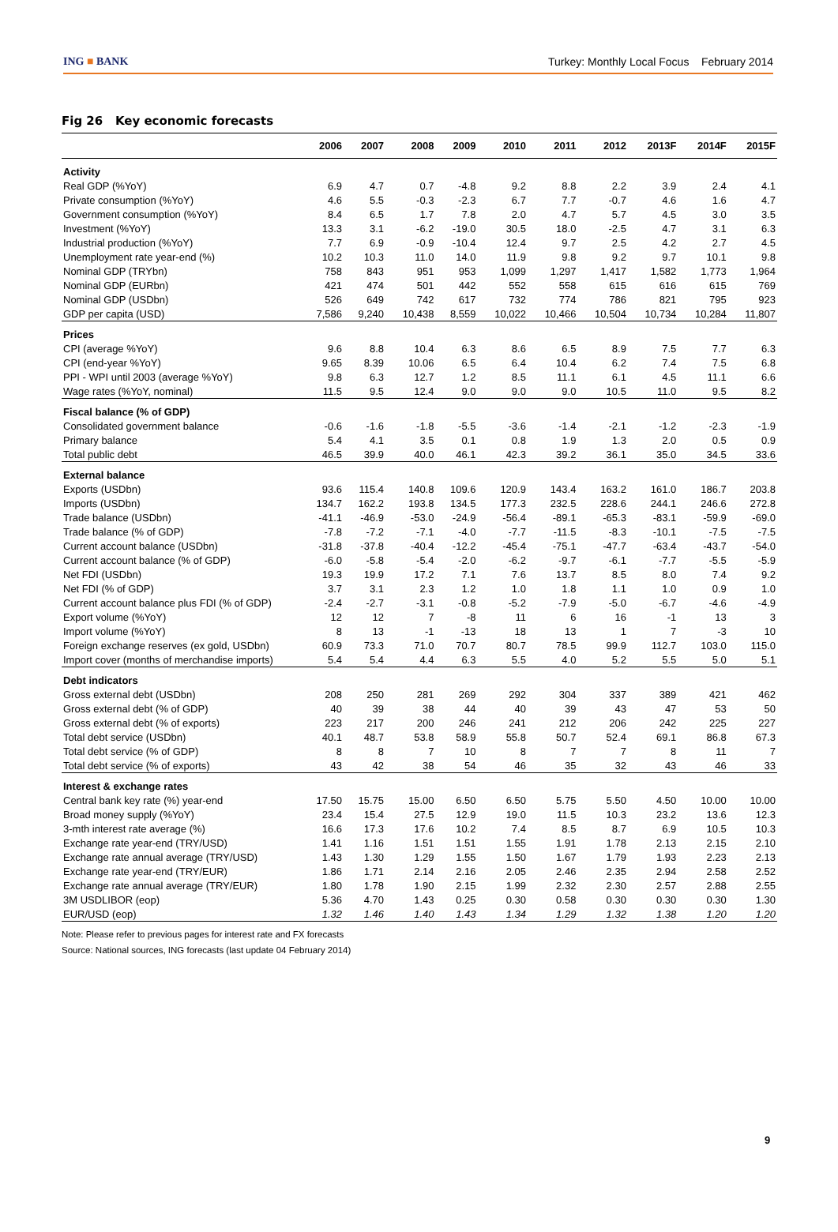ING ■ BANK
Turkey: Monthly Local Focus February 2014
Fig 26 Key economic forecasts
| | 2006 | 2007 | 2008 | 2009 | 2010 | 2011 | 2012 | 2013F | 2014F | 2015F |
| --- | --- | --- | --- | --- | --- | --- | --- | --- | --- | --- |
| Activity | | | | | | | | | | |
| Real GDP (%YoY) | 6.9 | 4.7 | 0.7 | -4.8 | 9.2 | 8.8 | 2.2 | 3.9 | 2.4 | 4.1 |
| Private consumption (%YoY) | 4.6 | 5.5 | -0.3 | -2.3 | 6.7 | 7.7 | -0.7 | 4.6 | 1.6 | 4.7 |
| Government consumption (%YoY) | 8.4 | 6.5 | 1.7 | 7.8 | 2.0 | 4.7 | 5.7 | 4.5 | 3.0 | 3.5 |
| Investment (%YoY) | 13.3 | 3.1 | -6.2 | -19.0 | 30.5 | 18.0 | -2.5 | 4.7 | 3.1 | 6.3 |
| Industrial production (%YoY) | 7.7 | 6.9 | -0.9 | -10.4 | 12.4 | 9.7 | 2.5 | 4.2 | 2.7 | 4.5 |
| Unemployment rate year-end (%) | 10.2 | 10.3 | 11.0 | 14.0 | 11.9 | 9.8 | 9.2 | 9.7 | 10.1 | 9.8 |
| Nominal GDP (TRYbn) | 758 | 843 | 951 | 953 | 1,099 | 1,297 | 1,417 | 1,582 | 1,773 | 1,964 |
| Nominal GDP (EURbn) | 421 | 474 | 501 | 442 | 552 | 558 | 615 | 616 | 615 | 769 |
| Nominal GDP (USDbn) | 526 | 649 | 742 | 617 | 732 | 774 | 786 | 821 | 795 | 923 |
| GDP per capita (USD) | 7,586 | 9,240 | 10,438 | 8,559 | 10,022 | 10,466 | 10,504 | 10,734 | 10,284 | 11,807 |
| Prices | | | | | | | | | | |
| CPI (average %YoY) | 9.6 | 8.8 | 10.4 | 6.3 | 8.6 | 6.5 | 8.9 | 7.5 | 7.7 | 6.3 |
| CPI (end-year %YoY) | 9.65 | 8.39 | 10.06 | 6.5 | 6.4 | 10.4 | 6.2 | 7.4 | 7.5 | 6.8 |
| PPI - WPI until 2003 (average %YoY) | 9.8 | 6.3 | 12.7 | 1.2 | 8.5 | 11.1 | 6.1 | 4.5 | 11.1 | 6.6 |
| Wage rates (%YoY, nominal) | 11.5 | 9.5 | 12.4 | 9.0 | 9.0 | 9.0 | 10.5 | 11.0 | 9.5 | 8.2 |
| Fiscal balance (% of GDP) | | | | | | | | | | |
| Consolidated government balance | -0.6 | -1.6 | -1.8 | -5.5 | -3.6 | -1.4 | -2.1 | -1.2 | -2.3 | -1.9 |
| Primary balance | 5.4 | 4.1 | 3.5 | 0.1 | 0.8 | 1.9 | 1.3 | 2.0 | 0.5 | 0.9 |
| Total public debt | 46.5 | 39.9 | 40.0 | 46.1 | 42.3 | 39.2 | 36.1 | 35.0 | 34.5 | 33.6 |
| External balance | | | | | | | | | | |
| Exports (USDbn) | 93.6 | 115.4 | 140.8 | 109.6 | 120.9 | 143.4 | 163.2 | 161.0 | 186.7 | 203.8 |
| Imports (USDbn) | 134.7 | 162.2 | 193.8 | 134.5 | 177.3 | 232.5 | 228.6 | 244.1 | 246.6 | 272.8 |
| Trade balance (USDbn) | -41.1 | -46.9 | -53.0 | -24.9 | -56.4 | -89.1 | -65.3 | -83.1 | -59.9 | -69.0 |
| Trade balance (% of GDP) | -7.8 | -7.2 | -7.1 | -4.0 | -7.7 | -11.5 | -8.3 | -10.1 | -7.5 | -7.5 |
| Current account balance (USDbn) | -31.8 | -37.8 | -40.4 | -12.2 | -45.4 | -75.1 | -47.7 | -63.4 | -43.7 | -54.0 |
| Current account balance (% of GDP) | -6.0 | -5.8 | -5.4 | -2.0 | -6.2 | -9.7 | -6.1 | -7.7 | -5.5 | -5.9 |
| Net FDI (USDbn) | 19.3 | 19.9 | 17.2 | 7.1 | 7.6 | 13.7 | 8.5 | 8.0 | 7.4 | 9.2 |
| Net FDI (% of GDP) | 3.7 | 3.1 | 2.3 | 1.2 | 1.0 | 1.8 | 1.1 | 1.0 | 0.9 | 1.0 |
| Current account balance plus FDI (% of GDP) | -2.4 | -2.7 | -3.1 | -0.8 | -5.2 | -7.9 | -5.0 | -6.7 | -4.6 | -4.9 |
| Export volume (%YoY) | 12 | 12 | 7 | -8 | 11 | 6 | 16 | -1 | 13 | 3 |
| Import volume (%YoY) | 8 | 13 | -1 | -13 | 18 | 13 | 1 | 7 | -3 | 10 |
| Foreign exchange reserves (ex gold, USDbn) | 60.9 | 73.3 | 71.0 | 70.7 | 80.7 | 78.5 | 99.9 | 112.7 | 103.0 | 115.0 |
| Import cover (months of merchandise imports) | 5.4 | 5.4 | 4.4 | 6.3 | 5.5 | 4.0 | 5.2 | 5.5 | 5.0 | 5.1 |
| Debt indicators | | | | | | | | | | |
| Gross external debt (USDbn) | 208 | 250 | 281 | 269 | 292 | 304 | 337 | 389 | 421 | 462 |
| Gross external debt (% of GDP) | 40 | 39 | 38 | 44 | 40 | 39 | 43 | 47 | 53 | 50 |
| Gross external debt (% of exports) | 223 | 217 | 200 | 246 | 241 | 212 | 206 | 242 | 225 | 227 |
| Total debt service (USDbn) | 40.1 | 48.7 | 53.8 | 58.9 | 55.8 | 50.7 | 52.4 | 69.1 | 86.8 | 67.3 |
| Total debt service (% of GDP) | 8 | 8 | 7 | 10 | 8 | 7 | 7 | 8 | 11 | 7 |
| Total debt service (% of exports) | 43 | 42 | 38 | 54 | 46 | 35 | 32 | 43 | 46 | 33 |
| Interest & exchange rates | | | | | | | | | | |
| Central bank key rate (%) year-end | 17.50 | 15.75 | 15.00 | 6.50 | 6.50 | 5.75 | 5.50 | 4.50 | 10.00 | 10.00 |
| Broad money supply (%YoY) | 23.4 | 15.4 | 27.5 | 12.9 | 19.0 | 11.5 | 10.3 | 23.2 | 13.6 | 12.3 |
| 3-mth interest rate average (%) | 16.6 | 17.3 | 17.6 | 10.2 | 7.4 | 8.5 | 8.7 | 6.9 | 10.5 | 10.3 |
| Exchange rate year-end (TRY/USD) | 1.41 | 1.16 | 1.51 | 1.51 | 1.55 | 1.91 | 1.78 | 2.13 | 2.15 | 2.10 |
| Exchange rate annual average (TRY/USD) | 1.43 | 1.30 | 1.29 | 1.55 | 1.50 | 1.67 | 1.79 | 1.93 | 2.23 | 2.13 |
| Exchange rate year-end (TRY/EUR) | 1.86 | 1.71 | 2.14 | 2.16 | 2.05 | 2.46 | 2.35 | 2.94 | 2.58 | 2.52 |
| Exchange rate annual average (TRY/EUR) | 1.80 | 1.78 | 1.90 | 2.15 | 1.99 | 2.32 | 2.30 | 2.57 | 2.88 | 2.55 |
| 3M USDLIBOR (eop) | 5.36 | 4.70 | 1.43 | 0.25 | 0.30 | 0.58 | 0.30 | 0.30 | 0.30 | 1.30 |
| EUR/USD (eop) | 1.32 | 1.46 | 1.40 | 1.43 | 1.34 | 1.29 | 1.32 | 1.38 | 1.20 | 1.20 |
Note: Please refer to previous pages for interest rate and FX forecasts
Source: National sources, ING forecasts (last update 04 February 2014)
9